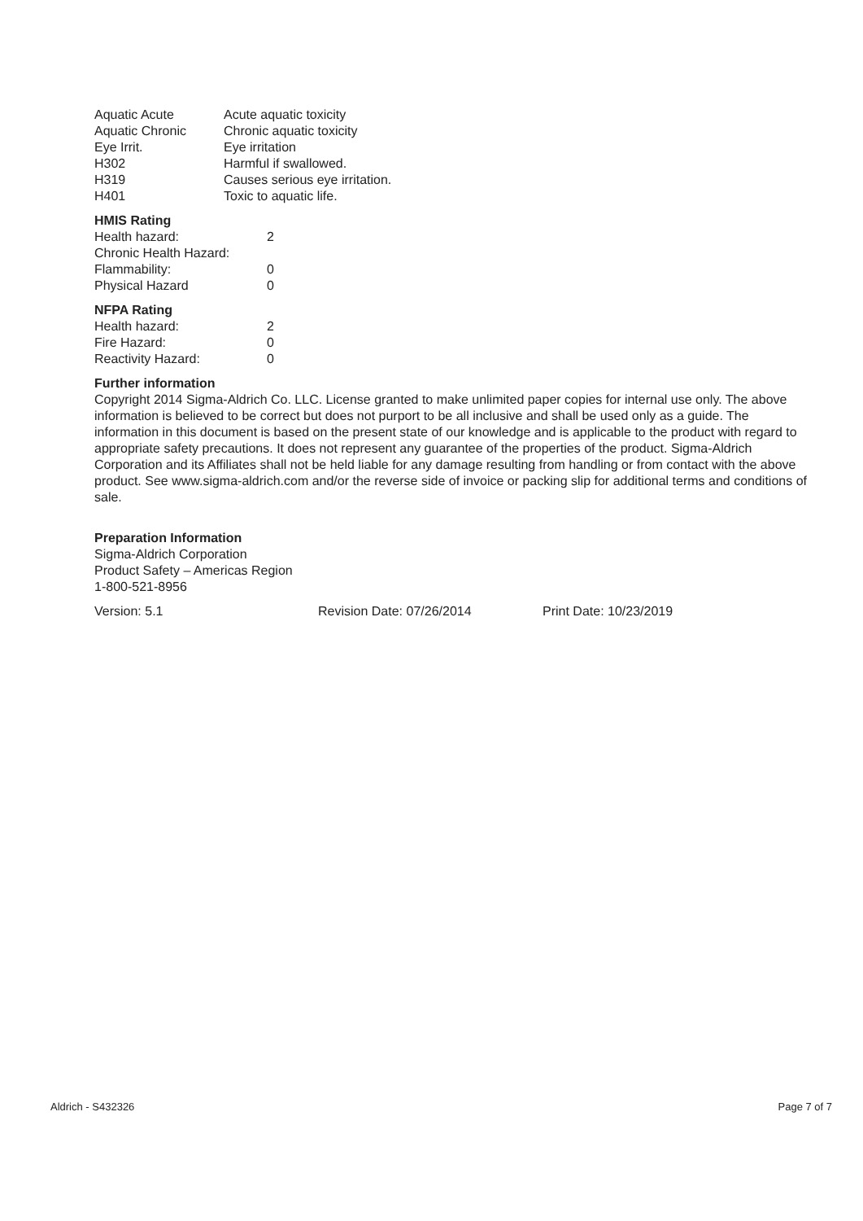| Aquatic Acute | Acute aquatic toxicity |
| Aquatic Chronic | Chronic aquatic toxicity |
| Eye Irrit. | Eye irritation |
| H302 | Harmful if swallowed. |
| H319 | Causes serious eye irritation. |
| H401 | Toxic to aquatic life. |
HMIS Rating
| Health hazard: | 2 |
| Chronic Health Hazard: | |
| Flammability: | 0 |
| Physical Hazard | 0 |
NFPA Rating
| Health hazard: | 2 |
| Fire Hazard: | 0 |
| Reactivity Hazard: | 0 |
Further information
Copyright 2014 Sigma-Aldrich Co. LLC. License granted to make unlimited paper copies for internal use only. The above information is believed to be correct but does not purport to be all inclusive and shall be used only as a guide. The information in this document is based on the present state of our knowledge and is applicable to the product with regard to appropriate safety precautions. It does not represent any guarantee of the properties of the product. Sigma-Aldrich Corporation and its Affiliates shall not be held liable for any damage resulting from handling or from contact with the above product. See www.sigma-aldrich.com and/or the reverse side of invoice or packing slip for additional terms and conditions of sale.
Preparation Information
Sigma-Aldrich Corporation
Product Safety – Americas Region
1-800-521-8956
| Version: 5.1 | Revision Date: 07/26/2014 | Print Date: 10/23/2019 |
Aldrich - S432326 Page 7 of 7